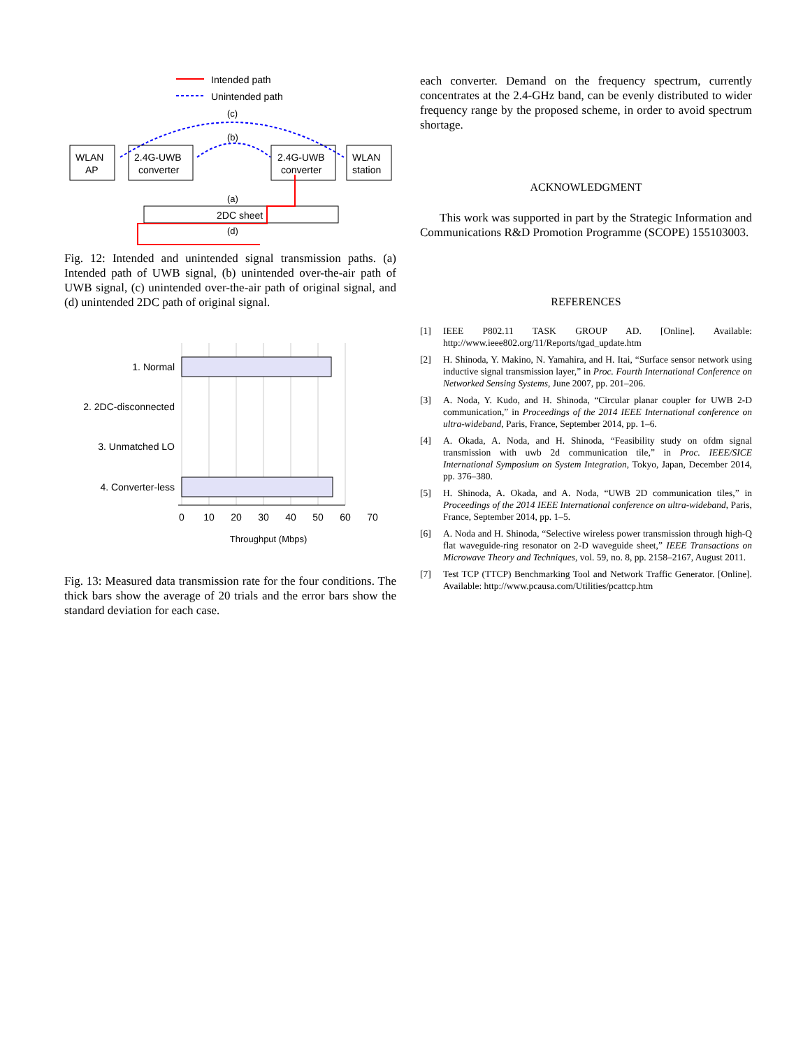Intended path
Unintended path
(c)
(b)
WLAN
AP
2.4G-UWB
converter
2.4G-UWB
converter
WLAN
station
2DC sheet
(a)
(d)
Fig. 12: Intended and unintended signal transmission paths. (a) Intended path of UWB signal, (b) unintended over-the-air path of UWB signal, (c) unintended over-the-air path of original signal, and (d) unintended 2DC path of original signal.
1. Normal
2. 2DC-disconnected
3. Unmatched LO
4. Converter-less
0
10
20
30
40
50
60
70
Throughput (Mbps)
Fig. 13: Measured data transmission rate for the four conditions. The thick bars show the average of 20 trials and the error bars show the standard deviation for each case.
each converter. Demand on the frequency spectrum, currently concentrates at the 2.4-GHz band, can be evenly distributed to wider frequency range by the proposed scheme, in order to avoid spectrum shortage.
ACKNOWLEDGMENT
This work was supported in part by the Strategic Information and Communications R&D Promotion Programme (SCOPE) 155103003.
REFERENCES
[1] IEEE P802.11 TASK GROUP AD. [Online]. Available: http://www.ieee802.org/11/Reports/tgad_update.htm
[2] H. Shinoda, Y. Makino, N. Yamahira, and H. Itai, “Surface sensor network using inductive signal transmission layer,” in Proc. Fourth International Conference on Networked Sensing Systems, June 2007, pp. 201–206.
[3] A. Noda, Y. Kudo, and H. Shinoda, “Circular planar coupler for UWB 2-D communication,” in Proceedings of the 2014 IEEE International conference on ultra-wideband, Paris, France, September 2014, pp. 1–6.
[4] A. Okada, A. Noda, and H. Shinoda, “Feasibility study on ofdm signal transmission with uwb 2d communication tile,” in Proc. IEEE/SICE International Symposium on System Integration, Tokyo, Japan, December 2014, pp. 376–380.
[5] H. Shinoda, A. Okada, and A. Noda, “UWB 2D communication tiles,” in Proceedings of the 2014 IEEE International conference on ultra-wideband, Paris, France, September 2014, pp. 1–5.
[6] A. Noda and H. Shinoda, “Selective wireless power transmission through high-Q flat waveguide-ring resonator on 2-D waveguide sheet,” IEEE Transactions on Microwave Theory and Techniques, vol. 59, no. 8, pp. 2158–2167, August 2011.
[7] Test TCP (TTCP) Benchmarking Tool and Network Traffic Generator. [Online]. Available: http://www.pcausa.com/Utilities/pcattcp.htm